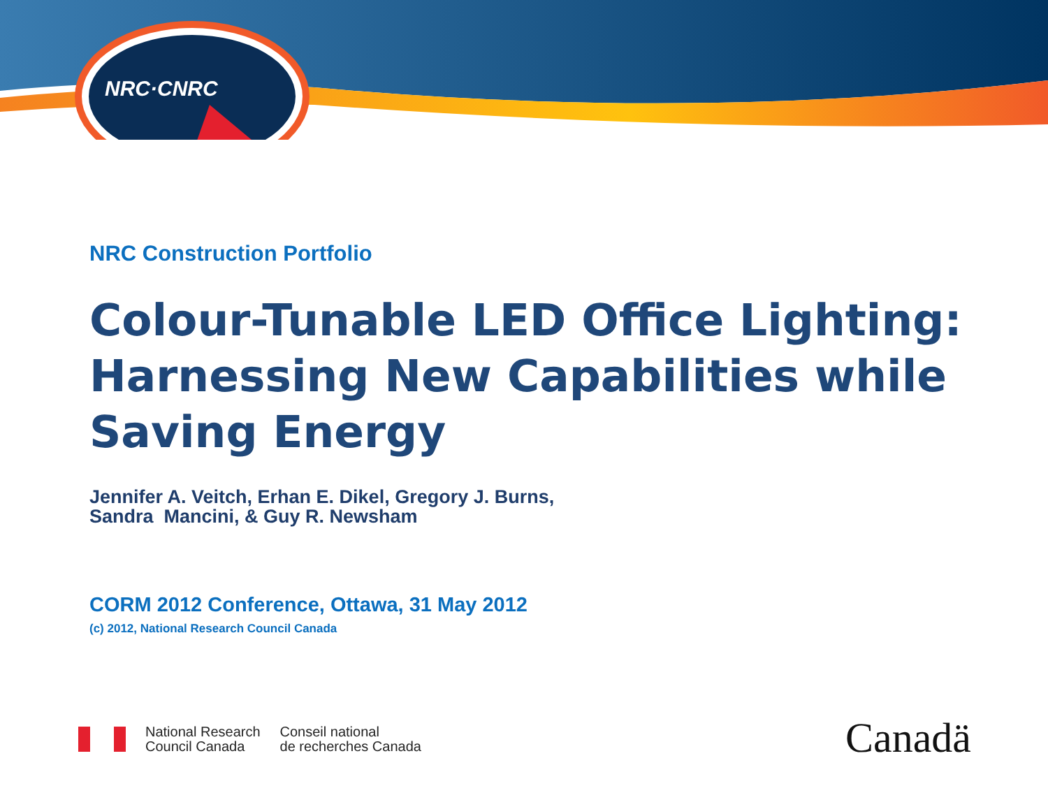NRC·CNRC
NRC Construction Portfolio
Colour-Tunable LED Office Lighting: Harnessing New Capabilities while Saving Energy
Jennifer A. Veitch, Erhan E. Dikel, Gregory J. Burns,
Sandra Mancini, & Guy R. Newsham
CORM 2012 Conference, Ottawa, 31 May 2012
(c) 2012, National Research Council Canada
National Research
Council Canada Conseil national
de recherches Canada
Canadä